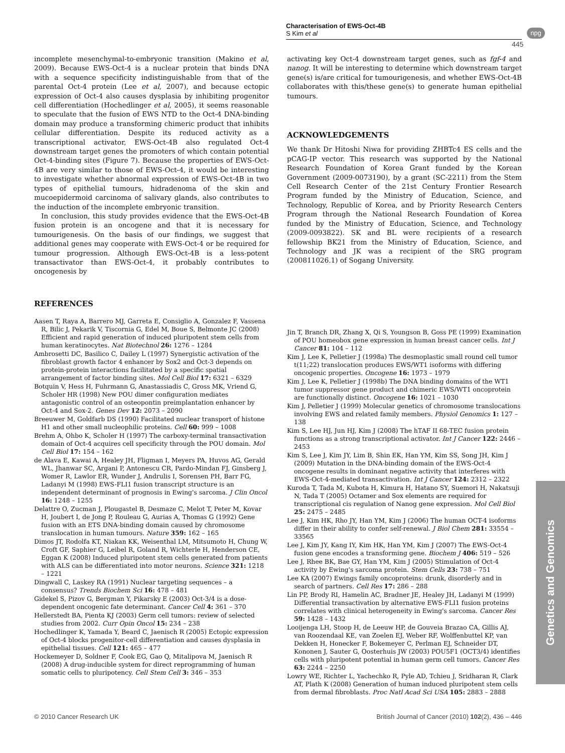Characterisation of EWS-Oct-4B
S Kim et al
npg
445
incomplete mesenchymal-to-embryonic transition (Makino et al, 2009). Because EWS-Oct-4 is a nuclear protein that binds DNA with a sequence specificity indistinguishable from that of the parental Oct-4 protein (Lee et al, 2007), and because ectopic expression of Oct-4 also causes dysplasia by inhibiting progenitor cell differentiation (Hochedlinger et al, 2005), it seems reasonable to speculate that the fusion of EWS NTD to the Oct-4 DNA-binding domain may produce a transforming chimeric product that inhibits cellular differentiation. Despite its reduced activity as a transcriptional activator, EWS-Oct-4B also regulated Oct-4 downstream target genes the promoters of which contain potential Oct-4-binding sites (Figure 7). Because the properties of EWS-Oct-4B are very similar to those of EWS-Oct-4, it would be interesting to investigate whether abnormal expression of EWS-Oct-4B in two types of epithelial tumours, hidradenoma of the skin and mucoepidermoid carcinoma of salivary glands, also contributes to the induction of the incomplete embryonic transition.
In conclusion, this study provides evidence that the EWS-Oct-4B fusion protein is an oncogene and that it is necessary for tumourigenesis. On the basis of our findings, we suggest that additional genes may cooperate with EWS-Oct-4 or be required for tumour progression. Although EWS-Oct-4B is a less-potent transactivator than EWS-Oct-4, it probably contributes to oncogenesis by
activating key Oct-4 downstream target genes, such as fgf-4 and nanog. It will be interesting to determine which downstream target gene(s) is/are critical for tumourigenesis, and whether EWS-Oct-4B collaborates with this/these gene(s) to generate human epithelial tumours.
ACKNOWLEDGEMENTS
We thank Dr Hitoshi Niwa for providing ZHBTc4 ES cells and the pCAG-IP vector. This research was supported by the National Research Foundation of Korea Grant funded by the Korean Government (2009-0073190), by a grant (SC-2211) from the Stem Cell Research Center of the 21st Century Frontier Research Program funded by the Ministry of Education, Science, and Technology, Republic of Korea, and by Priority Research Centers Program through the National Research Foundation of Korea funded by the Ministry of Education, Science, and Technology (2009-0093822). SK and BL were recipients of a research fellowship BK21 from the Ministry of Education, Science, and Technology and JK was a recipient of the SRG program (200811026.1) of Sogang University.
REFERENCES
Aasen T, Raya A, Barrero MJ, Garreta E, Consiglio A, Gonzalez F, Vassena R, Bilic J, Pekarik V, Tiscornia G, Edel M, Boue S, Belmonte JC (2008) Efficient and rapid generation of induced pluripotent stem cells from human keratinocytes. Nat Biotechnol 26: 1276 – 1284
Ambrosetti DC, Basilico C, Dailey L (1997) Synergistic activation of the fibroblast growth factor 4 enhancer by Sox2 and Oct-3 depends on protein-protein interactions facilitated by a specific spatial arrangement of factor binding sites. Mol Cell Biol 17: 6321 – 6329
Botquin V, Hess H, Fuhrmann G, Anastassiadis C, Gross MK, Vriend G, Scholer HR (1998) New POU dimer configuration mediates antagonistic control of an osteopontin preimplantation enhancer by Oct-4 and Sox-2. Genes Dev 12: 2073 – 2090
Breeuwer M, Goldfarb DS (1990) Facilitated nuclear transport of histone H1 and other small nucleophilic proteins. Cell 60: 999 – 1008
Brehm A, Ohbo K, Scholer H (1997) The carboxy-terminal transactivation domain of Oct-4 acquires cell specificity through the POU domain. Mol Cell Biol 17: 154 – 162
de Alava E, Kawai A, Healey JH, Fligman I, Meyers PA, Huvos AG, Gerald WL, Jhanwar SC, Argani P, Antonescu CR, Pardo-Mindan FJ, Ginsberg J, Womer R, Lawlor ER, Wunder J, Andrulis I, Sorensen PH, Barr FG, Ladanyi M (1998) EWS-FLI1 fusion transcript structure is an independent determinant of prognosis in Ewing's sarcoma. J Clin Oncol 16: 1248 – 1255
Delattre O, Zucman J, Plougastel B, Desmaze C, Melot T, Peter M, Kovar H, Joubert I, de Jong P, Rouleau G, Aurias A, Thomas G (1992) Gene fusion with an ETS DNA-binding domain caused by chromosome translocation in human tumours. Nature 359: 162 – 165
Dimos JT, Rodolfa KT, Niakan KK, Weisenthal LM, Mitsumoto H, Chung W, Croft GF, Saphier G, Leibel R, Goland R, Wichterle H, Henderson CE, Eggan K (2008) Induced pluripotent stem cells generated from patients with ALS can be differentiated into motor neurons. Science 321: 1218 – 1221
Dingwall C, Laskey RA (1991) Nuclear targeting sequences – a consensus? Trends Biochem Sci 16: 478 – 481
Gidekel S, Pizov G, Bergman Y, Pikarsky E (2003) Oct-3/4 is a dose-dependent oncogenic fate determinant. Cancer Cell 4: 361 – 370
Hellerstedt BA, Pienta KJ (2003) Germ cell tumors: review of selected studies from 2002. Curr Opin Oncol 15: 234 – 238
Hochedlinger K, Yamada Y, Beard C, Jaenisch R (2005) Ectopic expression of Oct-4 blocks progenitor-cell differentiation and causes dysplasia in epithelial tissues. Cell 121: 465 – 477
Hockemeyer D, Soldner F, Cook EG, Gao Q, Mitalipova M, Jaenisch R (2008) A drug-inducible system for direct reprogramming of human somatic cells to pluripotency. Cell Stem Cell 3: 346 – 353
Jin T, Branch DR, Zhang X, Qi S, Youngson B, Goss PE (1999) Examination of POU homeobox gene expression in human breast cancer cells. Int J Cancer 81: 104 – 112
Kim J, Lee K, Pelletier J (1998a) The desmoplastic small round cell tumor t(11;22) translocation produces EWS/WT1 isoforms with differing oncogenic properties. Oncogene 16: 1973 – 1979
Kim J, Lee K, Pelletier J (1998b) The DNA binding domains of the WT1 tumor suppressor gene product and chimeric EWS/WT1 oncoprotein are functionally distinct. Oncogene 16: 1021 – 1030
Kim J, Pelletier J (1999) Molecular genetics of chromosome translocations involving EWS and related family members. Physiol Genomics 1: 127 – 138
Kim S, Lee HJ, Jun HJ, Kim J (2008) The hTAF II 68-TEC fusion protein functions as a strong transcriptional activator. Int J Cancer 122: 2446 – 2453
Kim S, Lee J, Kim JY, Lim B, Shin EK, Han YM, Kim SS, Song JH, Kim J (2009) Mutation in the DNA-binding domain of the EWS-Oct-4 oncogene results in dominant negative activity that interferes with EWS-Oct-4-mediated transactivation. Int J Cancer 124: 2312 – 2322
Kuroda T, Tada M, Kubota H, Kimura H, Hatano SY, Suemori H, Nakatsuji N, Tada T (2005) Octamer and Sox elements are required for transcriptional cis regulation of Nanog gene expression. Mol Cell Biol 25: 2475 – 2485
Lee J, Kim HK, Rho JY, Han YM, Kim J (2006) The human OCT-4 isoforms differ in their ability to confer self-renewal. J Biol Chem 281: 33554 – 33565
Lee J, Kim JY, Kang IY, Kim HK, Han YM, Kim J (2007) The EWS-Oct-4 fusion gene encodes a transforming gene. Biochem J 406: 519 – 526
Lee J, Rhee BK, Bae GY, Han YM, Kim J (2005) Stimulation of Oct-4 activity by Ewing's sarcoma protein. Stem Cells 23: 738 – 751
Lee KA (2007) Ewings family oncoproteins: drunk, disorderly and in search of partners. Cell Res 17: 286 – 288
Lin PP, Brody RI, Hamelin AC, Bradner JE, Healey JH, Ladanyi M (1999) Differential transactivation by alternative EWS-FLI1 fusion proteins correlates with clinical heterogeneity in Ewing's sarcoma. Cancer Res 59: 1428 – 1432
Looijenga LH, Stoop H, de Leeuw HP, de Gouveia Brazao CA, Gillis AJ, van Roozendaal KE, van Zoelen EJ, Weber RF, Wolffenbuttel KP, van Dekken H, Honecker F, Bokemeyer C, Perlman EJ, Schneider DT, Kononen J, Sauter G, Oosterhuis JW (2003) POU5F1 (OCT3/4) identifies cells with pluripotent potential in human germ cell tumors. Cancer Res 63: 2244 – 2250
Lowry WE, Richter L, Yachechko R, Pyle AD, Tchieu J, Sridharan R, Clark AT, Plath K (2008) Generation of human induced pluripotent stem cells from dermal fibroblasts. Proc Natl Acad Sci USA 105: 2883 – 2888
Genetics and Genomics
© 2010 Cancer Research UK British Journal of Cancer (2010) 102(2), 436 – 446